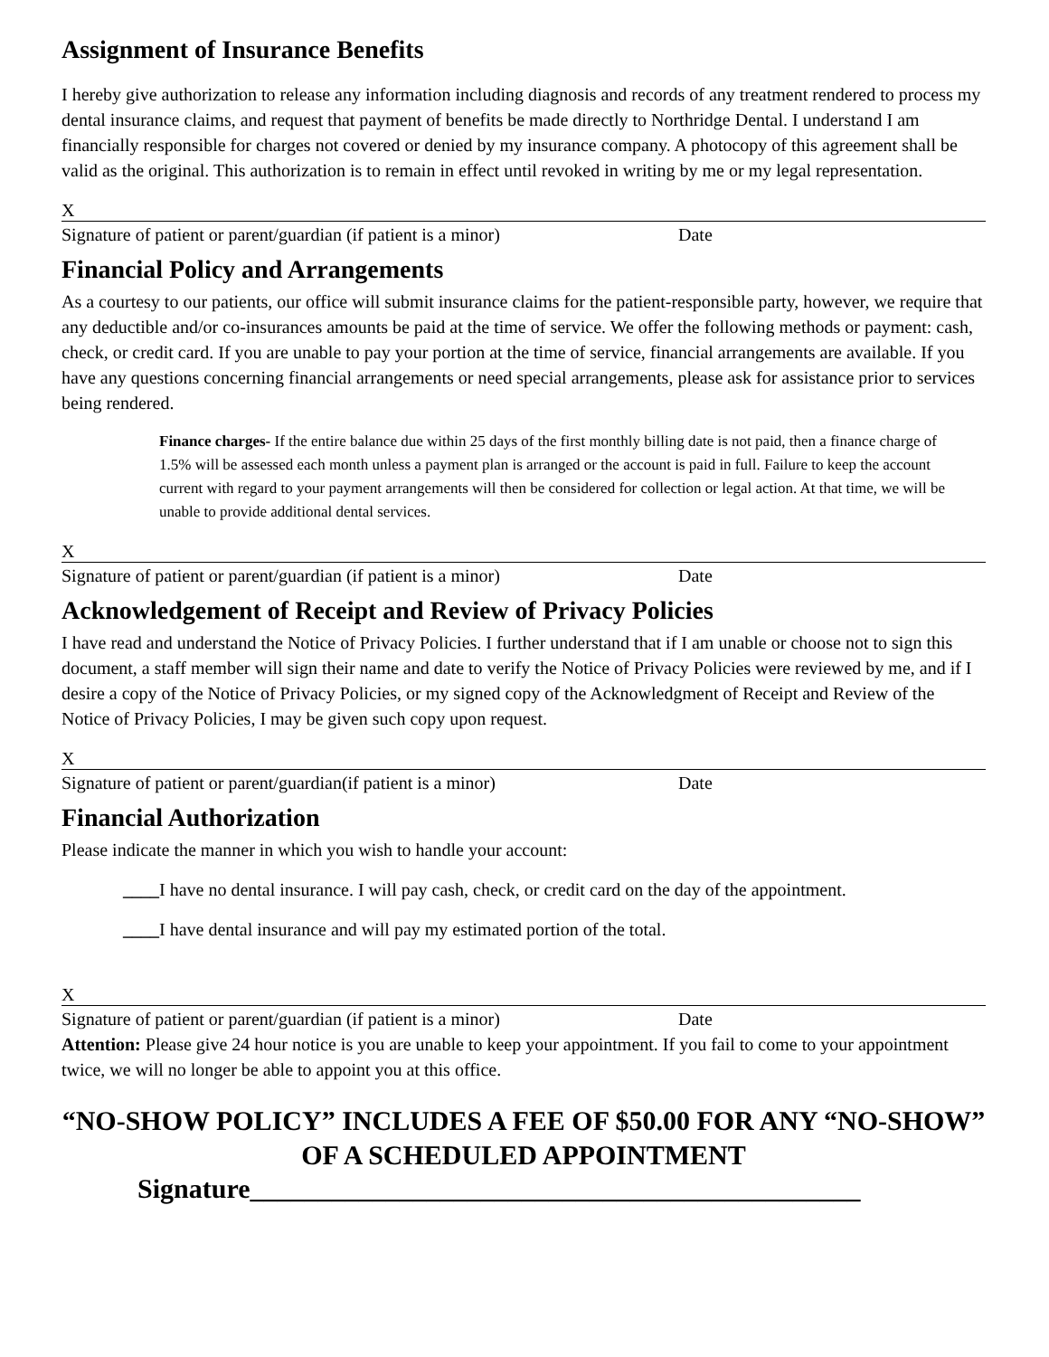Assignment of Insurance Benefits
I hereby give authorization to release any information including diagnosis and records of any treatment rendered to process my dental insurance claims, and request that payment of benefits be made directly to Northridge Dental. I understand I am financially responsible for charges not covered or denied by my insurance company. A photocopy of this agreement shall be valid as the original. This authorization is to remain in effect until revoked in writing by me or my legal representation.
X
Signature of patient or parent/guardian (if patient is a minor) Date
Financial Policy and Arrangements
As a courtesy to our patients, our office will submit insurance claims for the patient-responsible party, however, we require that any deductible and/or co-insurances amounts be paid at the time of service. We offer the following methods or payment: cash, check, or credit card. If you are unable to pay your portion at the time of service, financial arrangements are available. If you have any questions concerning financial arrangements or need special arrangements, please ask for assistance prior to services being rendered.
Finance charges- If the entire balance due within 25 days of the first monthly billing date is not paid, then a finance charge of 1.5% will be assessed each month unless a payment plan is arranged or the account is paid in full. Failure to keep the account current with regard to your payment arrangements will then be considered for collection or legal action. At that time, we will be unable to provide additional dental services.
X
Signature of patient or parent/guardian (if patient is a minor) Date
Acknowledgement of Receipt and Review of Privacy Policies
I have read and understand the Notice of Privacy Policies. I further understand that if I am unable or choose not to sign this document, a staff member will sign their name and date to verify the Notice of Privacy Policies were reviewed by me, and if I desire a copy of the Notice of Privacy Policies, or my signed copy of the Acknowledgment of Receipt and Review of the Notice of Privacy Policies, I may be given such copy upon request.
X
Signature of patient or parent/guardian(if patient is a minor) Date
Financial Authorization
Please indicate the manner in which you wish to handle your account:
____I have no dental insurance. I will pay cash, check, or credit card on the day of the appointment.
____I have dental insurance and will pay my estimated portion of the total.
X
Signature of patient or parent/guardian (if patient is a minor) Date
Attention: Please give 24 hour notice is you are unable to keep your appointment. If you fail to come to your appointment twice, we will no longer be able to appoint you at this office.
“NO-SHOW POLICY” INCLUDES A FEE OF $50.00 FOR ANY “NO-SHOW” OF A SCHEDULED APPOINTMENT
Signature_____________________________________________